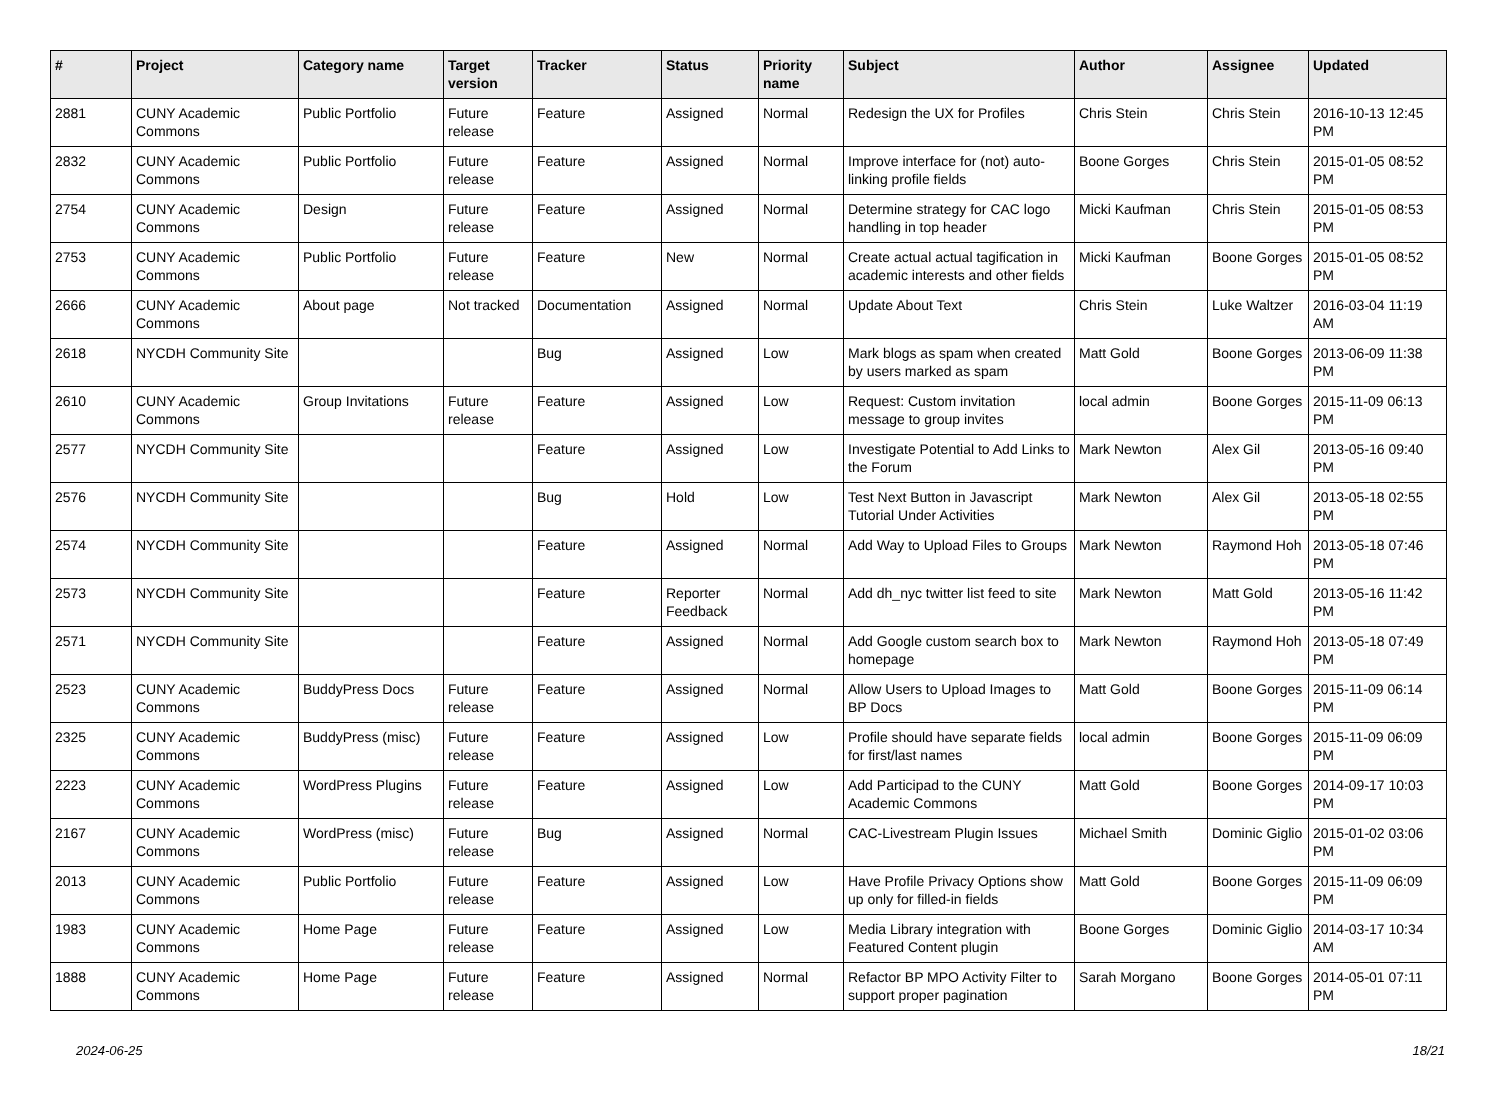| # | Project | Category name | Target version | Tracker | Status | Priority name | Subject | Author | Assignee | Updated |
| --- | --- | --- | --- | --- | --- | --- | --- | --- | --- | --- |
| 2881 | CUNY Academic Commons | Public Portfolio | Future release | Feature | Assigned | Normal | Redesign the UX for Profiles | Chris Stein | Chris Stein | 2016-10-13 12:45 PM |
| 2832 | CUNY Academic Commons | Public Portfolio | Future release | Feature | Assigned | Normal | Improve interface for (not) auto-linking profile fields | Boone Gorges | Chris Stein | 2015-01-05 08:52 PM |
| 2754 | CUNY Academic Commons | Design | Future release | Feature | Assigned | Normal | Determine strategy for CAC logo handling in top header | Micki Kaufman | Chris Stein | 2015-01-05 08:53 PM |
| 2753 | CUNY Academic Commons | Public Portfolio | Future release | Feature | New | Normal | Create actual actual tagification in academic interests and other fields | Micki Kaufman | Boone Gorges | 2015-01-05 08:52 PM |
| 2666 | CUNY Academic Commons | About page | Not tracked | Documentation | Assigned | Normal | Update About Text | Chris Stein | Luke Waltzer | 2016-03-04 11:19 AM |
| 2618 | NYCDH Community Site | | | Bug | Assigned | Low | Mark blogs as spam when created by users marked as spam | Matt Gold | Boone Gorges | 2013-06-09 11:38 PM |
| 2610 | CUNY Academic Commons | Group Invitations | Future release | Feature | Assigned | Low | Request: Custom invitation message to group invites | local admin | Boone Gorges | 2015-11-09 06:13 PM |
| 2577 | NYCDH Community Site | | | Feature | Assigned | Low | Investigate Potential to Add Links to the Forum | Mark Newton | Alex Gil | 2013-05-16 09:40 PM |
| 2576 | NYCDH Community Site | | | Bug | Hold | Low | Test Next Button in Javascript Tutorial Under Activities | Mark Newton | Alex Gil | 2013-05-18 02:55 PM |
| 2574 | NYCDH Community Site | | | Feature | Assigned | Normal | Add Way to Upload Files to Groups | Mark Newton | Raymond Hoh | 2013-05-18 07:46 PM |
| 2573 | NYCDH Community Site | | | Feature | Reporter Feedback | Normal | Add dh_nyc twitter list feed to site | Mark Newton | Matt Gold | 2013-05-16 11:42 PM |
| 2571 | NYCDH Community Site | | | Feature | Assigned | Normal | Add Google custom search box to homepage | Mark Newton | Raymond Hoh | 2013-05-18 07:49 PM |
| 2523 | CUNY Academic Commons | BuddyPress Docs | Future release | Feature | Assigned | Normal | Allow Users to Upload Images to BP Docs | Matt Gold | Boone Gorges | 2015-11-09 06:14 PM |
| 2325 | CUNY Academic Commons | BuddyPress (misc) | Future release | Feature | Assigned | Low | Profile should have separate fields for first/last names | local admin | Boone Gorges | 2015-11-09 06:09 PM |
| 2223 | CUNY Academic Commons | WordPress Plugins | Future release | Feature | Assigned | Low | Add Participad to the CUNY Academic Commons | Matt Gold | Boone Gorges | 2014-09-17 10:03 PM |
| 2167 | CUNY Academic Commons | WordPress (misc) | Future release | Bug | Assigned | Normal | CAC-Livestream Plugin Issues | Michael Smith | Dominic Giglio | 2015-01-02 03:06 PM |
| 2013 | CUNY Academic Commons | Public Portfolio | Future release | Feature | Assigned | Low | Have Profile Privacy Options show up only for filled-in fields | Matt Gold | Boone Gorges | 2015-11-09 06:09 PM |
| 1983 | CUNY Academic Commons | Home Page | Future release | Feature | Assigned | Low | Media Library integration with Featured Content plugin | Boone Gorges | Dominic Giglio | 2014-03-17 10:34 AM |
| 1888 | CUNY Academic Commons | Home Page | Future release | Feature | Assigned | Normal | Refactor BP MPO Activity Filter to support proper pagination | Sarah Morgano | Boone Gorges | 2014-05-01 07:11 PM |
2024-06-25 18/21